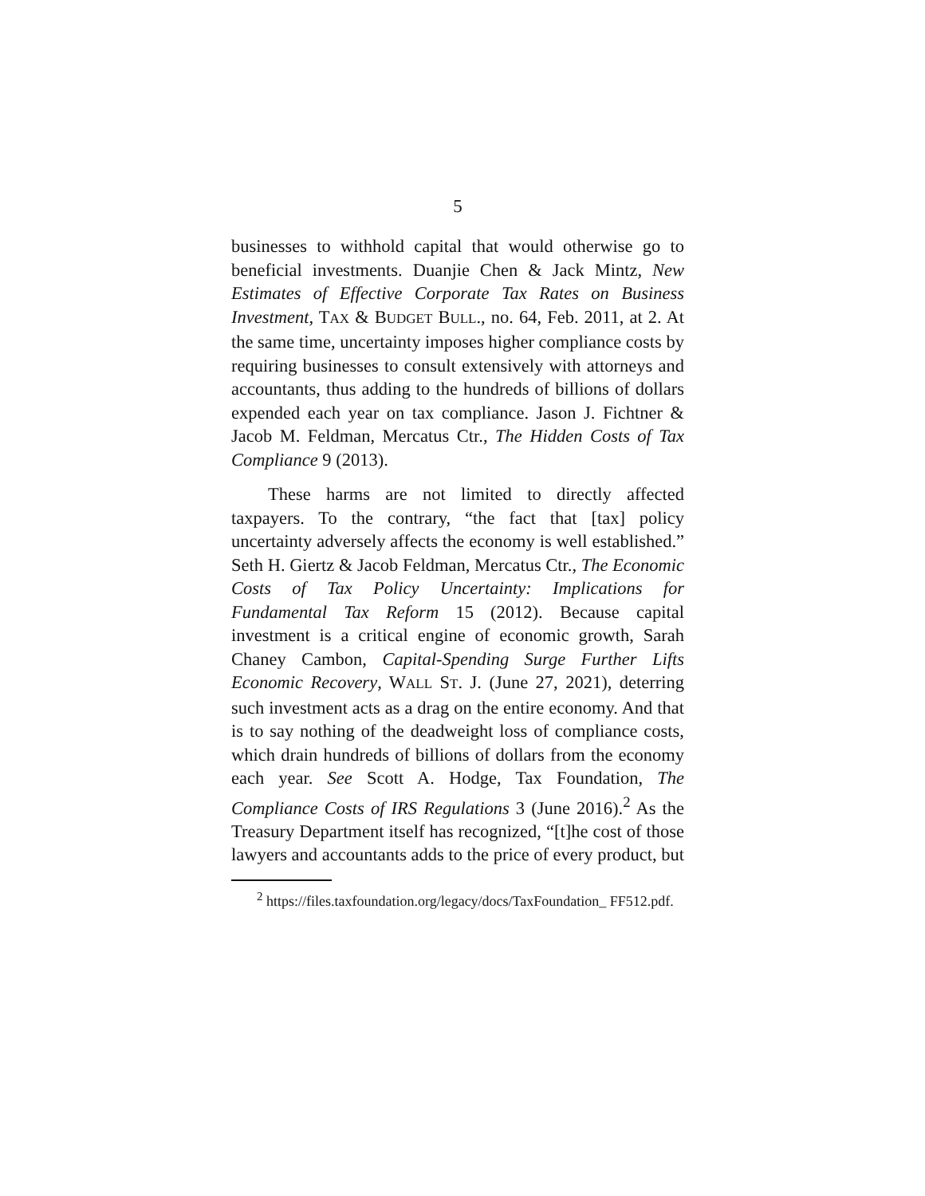5
businesses to withhold capital that would otherwise go to beneficial investments. Duanjie Chen & Jack Mintz, New Estimates of Effective Corporate Tax Rates on Business Investment, TAX & BUDGET BULL., no. 64, Feb. 2011, at 2. At the same time, uncertainty imposes higher compliance costs by requiring businesses to consult extensively with attorneys and accountants, thus adding to the hundreds of billions of dollars expended each year on tax compliance. Jason J. Fichtner & Jacob M. Feldman, Mercatus Ctr., The Hidden Costs of Tax Compliance 9 (2013).
These harms are not limited to directly affected taxpayers. To the contrary, “the fact that [tax] policy uncertainty adversely affects the economy is well established.” Seth H. Giertz & Jacob Feldman, Mercatus Ctr., The Economic Costs of Tax Policy Uncertainty: Implications for Fundamental Tax Reform 15 (2012). Because capital investment is a critical engine of economic growth, Sarah Chaney Cambon, Capital-Spending Surge Further Lifts Economic Recovery, WALL ST. J. (June 27, 2021), deterring such investment acts as a drag on the entire economy. And that is to say nothing of the deadweight loss of compliance costs, which drain hundreds of billions of dollars from the economy each year. See Scott A. Hodge, Tax Foundation, The Compliance Costs of IRS Regulations 3 (June 2016).<sup>2</sup> As the Treasury Department itself has recognized, “[t]he cost of those lawyers and accountants adds to the price of every product, but
<sup>2</sup> https://files.taxfoundation.org/legacy/docs/TaxFoundation_ FF512.pdf.